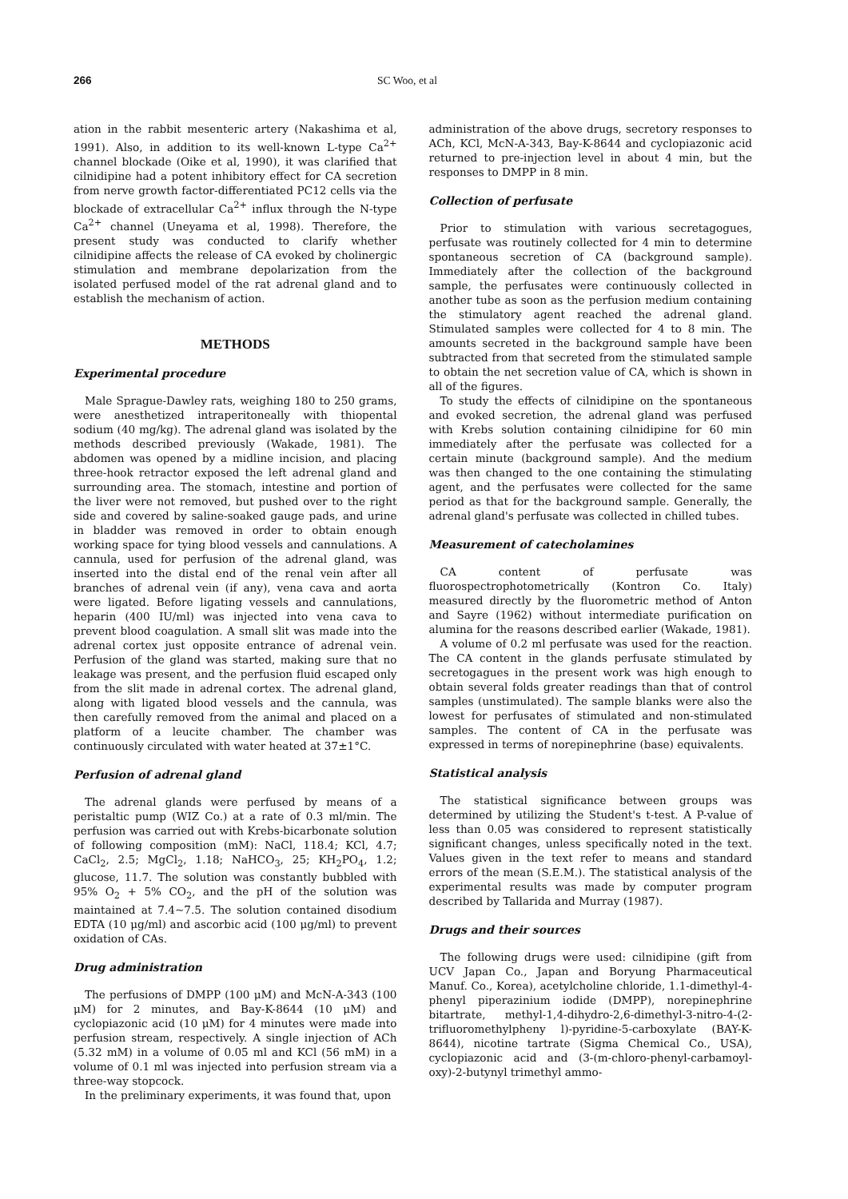266 SC Woo, et al
ation in the rabbit mesenteric artery (Nakashima et al, 1991). Also, in addition to its well-known L-type Ca<sup>2+</sup> channel blockade (Oike et al, 1990), it was clarified that cilnidipine had a potent inhibitory effect for CA secretion from nerve growth factor-differentiated PC12 cells via the blockade of extracellular Ca<sup>2+</sup> influx through the N-type Ca<sup>2+</sup> channel (Uneyama et al, 1998). Therefore, the present study was conducted to clarify whether cilnidipine affects the release of CA evoked by cholinergic stimulation and membrane depolarization from the isolated perfused model of the rat adrenal gland and to establish the mechanism of action.
METHODS
Experimental procedure
Male Sprague-Dawley rats, weighing 180 to 250 grams, were anesthetized intraperitoneally with thiopental sodium (40 mg/kg). The adrenal gland was isolated by the methods described previously (Wakade, 1981). The abdomen was opened by a midline incision, and placing three-hook retractor exposed the left adrenal gland and surrounding area. The stomach, intestine and portion of the liver were not removed, but pushed over to the right side and covered by saline-soaked gauge pads, and urine in bladder was removed in order to obtain enough working space for tying blood vessels and cannulations. A cannula, used for perfusion of the adrenal gland, was inserted into the distal end of the renal vein after all branches of adrenal vein (if any), vena cava and aorta were ligated. Before ligating vessels and cannulations, heparin (400 IU/ml) was injected into vena cava to prevent blood coagulation. A small slit was made into the adrenal cortex just opposite entrance of adrenal vein. Perfusion of the gland was started, making sure that no leakage was present, and the perfusion fluid escaped only from the slit made in adrenal cortex. The adrenal gland, along with ligated blood vessels and the cannula, was then carefully removed from the animal and placed on a platform of a leucite chamber. The chamber was continuously circulated with water heated at 37±1°C.
Perfusion of adrenal gland
The adrenal glands were perfused by means of a peristaltic pump (WIZ Co.) at a rate of 0.3 ml/min. The perfusion was carried out with Krebs-bicarbonate solution of following composition (mM): NaCl, 118.4; KCl, 4.7; CaCl<sub>2</sub>, 2.5; MgCl<sub>2</sub>, 1.18; NaHCO<sub>3</sub>, 25; KH<sub>2</sub>PO<sub>4</sub>, 1.2; glucose, 11.7. The solution was constantly bubbled with 95% O<sub>2</sub> + 5% CO<sub>2</sub>, and the pH of the solution was maintained at 7.4~7.5. The solution contained disodium EDTA (10 μg/ml) and ascorbic acid (100 μg/ml) to prevent oxidation of CAs.
Drug administration
The perfusions of DMPP (100 μM) and McN-A-343 (100 μM) for 2 minutes, and Bay-K-8644 (10 μM) and cyclopiazonic acid (10 μM) for 4 minutes were made into perfusion stream, respectively. A single injection of ACh (5.32 mM) in a volume of 0.05 ml and KCl (56 mM) in a volume of 0.1 ml was injected into perfusion stream via a three-way stopcock.
In the preliminary experiments, it was found that, upon
administration of the above drugs, secretory responses to ACh, KCl, McN-A-343, Bay-K-8644 and cyclopiazonic acid returned to pre-injection level in about 4 min, but the responses to DMPP in 8 min.
Collection of perfusate
Prior to stimulation with various secretagogues, perfusate was routinely collected for 4 min to determine spontaneous secretion of CA (background sample). Immediately after the collection of the background sample, the perfusates were continuously collected in another tube as soon as the perfusion medium containing the stimulatory agent reached the adrenal gland. Stimulated samples were collected for 4 to 8 min. The amounts secreted in the background sample have been subtracted from that secreted from the stimulated sample to obtain the net secretion value of CA, which is shown in all of the figures.
To study the effects of cilnidipine on the spontaneous and evoked secretion, the adrenal gland was perfused with Krebs solution containing cilnidipine for 60 min immediately after the perfusate was collected for a certain minute (background sample). And the medium was then changed to the one containing the stimulating agent, and the perfusates were collected for the same period as that for the background sample. Generally, the adrenal gland's perfusate was collected in chilled tubes.
Measurement of catecholamines
CA content of perfusate was fluorospectrophotometrically (Kontron Co. Italy) measured directly by the fluorometric method of Anton and Sayre (1962) without intermediate purification on alumina for the reasons described earlier (Wakade, 1981).
A volume of 0.2 ml perfusate was used for the reaction. The CA content in the glands perfusate stimulated by secretogagues in the present work was high enough to obtain several folds greater readings than that of control samples (unstimulated). The sample blanks were also the lowest for perfusates of stimulated and non-stimulated samples. The content of CA in the perfusate was expressed in terms of norepinephrine (base) equivalents.
Statistical analysis
The statistical significance between groups was determined by utilizing the Student's t-test. A P-value of less than 0.05 was considered to represent statistically significant changes, unless specifically noted in the text. Values given in the text refer to means and standard errors of the mean (S.E.M.). The statistical analysis of the experimental results was made by computer program described by Tallarida and Murray (1987).
Drugs and their sources
The following drugs were used: cilnidipine (gift from UCV Japan Co., Japan and Boryung Pharmaceutical Manuf. Co., Korea), acetylcholine chloride, 1.1-dimethyl-4-phenyl piperazinium iodide (DMPP), norepinephrine bitartrate, methyl-1,4-dihydro-2,6-dimethyl-3-nitro-4-(2-trifluoromethylpheny l)-pyridine-5-carboxylate (BAY-K-8644), nicotine tartrate (Sigma Chemical Co., USA), cyclopiazonic acid and (3-(m-chloro-phenyl-carbamoyl-oxy)-2-butynyl trimethyl ammo-